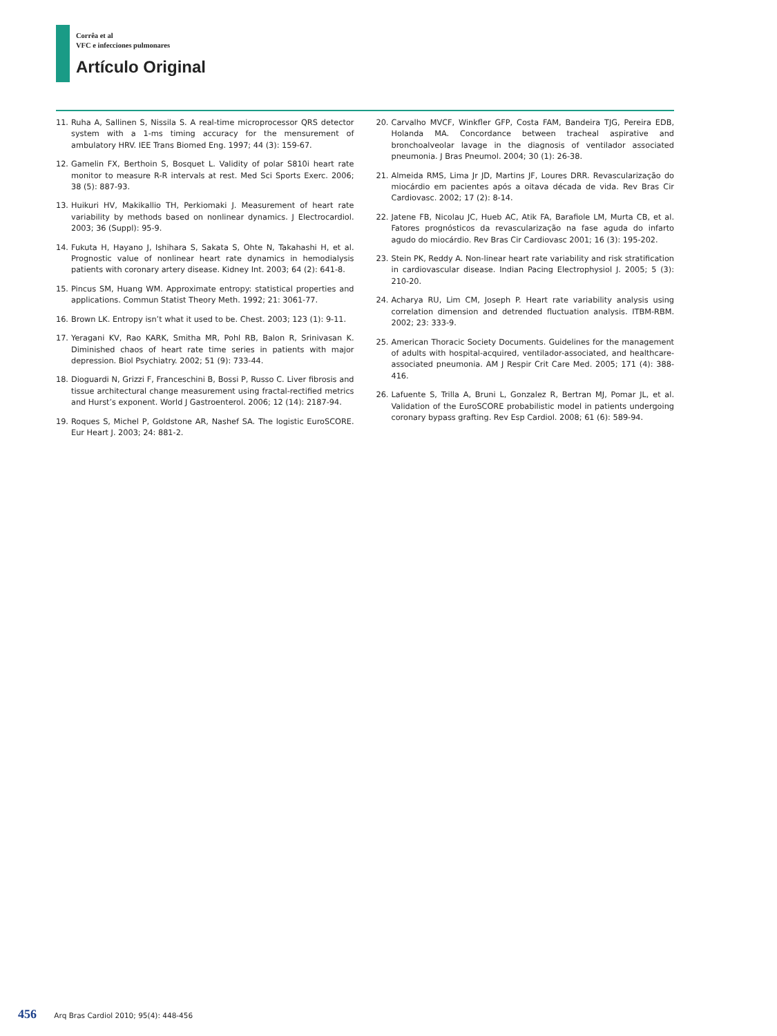Corrêa et al
VFC e infecciones pulmonares
Artículo Original
11. Ruha A, Sallinen S, Nissila S. A real-time microprocessor QRS detector system with a 1-ms timing accuracy for the mensurement of ambulatory HRV. IEE Trans Biomed Eng. 1997; 44 (3): 159-67.
12. Gamelin FX, Berthoin S, Bosquet L. Validity of polar S810i heart rate monitor to measure R-R intervals at rest. Med Sci Sports Exerc. 2006; 38 (5): 887-93.
13. Huikuri HV, Makikallio TH, Perkiomaki J. Measurement of heart rate variability by methods based on nonlinear dynamics. J Electrocardiol. 2003; 36 (Suppl): 95-9.
14. Fukuta H, Hayano J, Ishihara S, Sakata S, Ohte N, Takahashi H, et al. Prognostic value of nonlinear heart rate dynamics in hemodialysis patients with coronary artery disease. Kidney Int. 2003; 64 (2): 641-8.
15. Pincus SM, Huang WM. Approximate entropy: statistical properties and applications. Commun Statist Theory Meth. 1992; 21: 3061-77.
16. Brown LK. Entropy isn’t what it used to be. Chest. 2003; 123 (1): 9-11.
17. Yeragani KV, Rao KARK, Smitha MR, Pohl RB, Balon R, Srinivasan K. Diminished chaos of heart rate time series in patients with major depression. Biol Psychiatry. 2002; 51 (9): 733-44.
18. Dioguardi N, Grizzi F, Franceschini B, Bossi P, Russo C. Liver fibrosis and tissue architectural change measurement using fractal-rectified metrics and Hurst’s exponent. World J Gastroenterol. 2006; 12 (14): 2187-94.
19. Roques S, Michel P, Goldstone AR, Nashef SA. The logistic EuroSCORE. Eur Heart J. 2003; 24: 881-2.
20. Carvalho MVCF, Winkfler GFP, Costa FAM, Bandeira TJG, Pereira EDB, Holanda MA. Concordance between tracheal aspirative and bronchoalveolar lavage in the diagnosis of ventilador associated pneumonia. J Bras Pneumol. 2004; 30 (1): 26-38.
21. Almeida RMS, Lima Jr JD, Martins JF, Loures DRR. Revascularização do miocárdio em pacientes após a oitava década de vida. Rev Bras Cir Cardiovasc. 2002; 17 (2): 8-14.
22. Jatene FB, Nicolau JC, Hueb AC, Atik FA, Barafiole LM, Murta CB, et al. Fatores prognósticos da revascularização na fase aguda do infarto agudo do miocárdio. Rev Bras Cir Cardiovasc 2001; 16 (3): 195-202.
23. Stein PK, Reddy A. Non-linear heart rate variability and risk stratification in cardiovascular disease. Indian Pacing Electrophysiol J. 2005; 5 (3): 210-20.
24. Acharya RU, Lim CM, Joseph P. Heart rate variability analysis using correlation dimension and detrended fluctuation analysis. ITBM-RBM. 2002; 23: 333-9.
25. American Thoracic Society Documents. Guidelines for the management of adults with hospital-acquired, ventilador-associated, and healthcare-associated pneumonia. AM J Respir Crit Care Med. 2005; 171 (4): 388-416.
26. Lafuente S, Trilla A, Bruni L, Gonzalez R, Bertran MJ, Pomar JL, et al. Validation of the EuroSCORE probabilistic model in patients undergoing coronary bypass grafting. Rev Esp Cardiol. 2008; 61 (6): 589-94.
456 Arq Bras Cardiol 2010; 95(4): 448-456